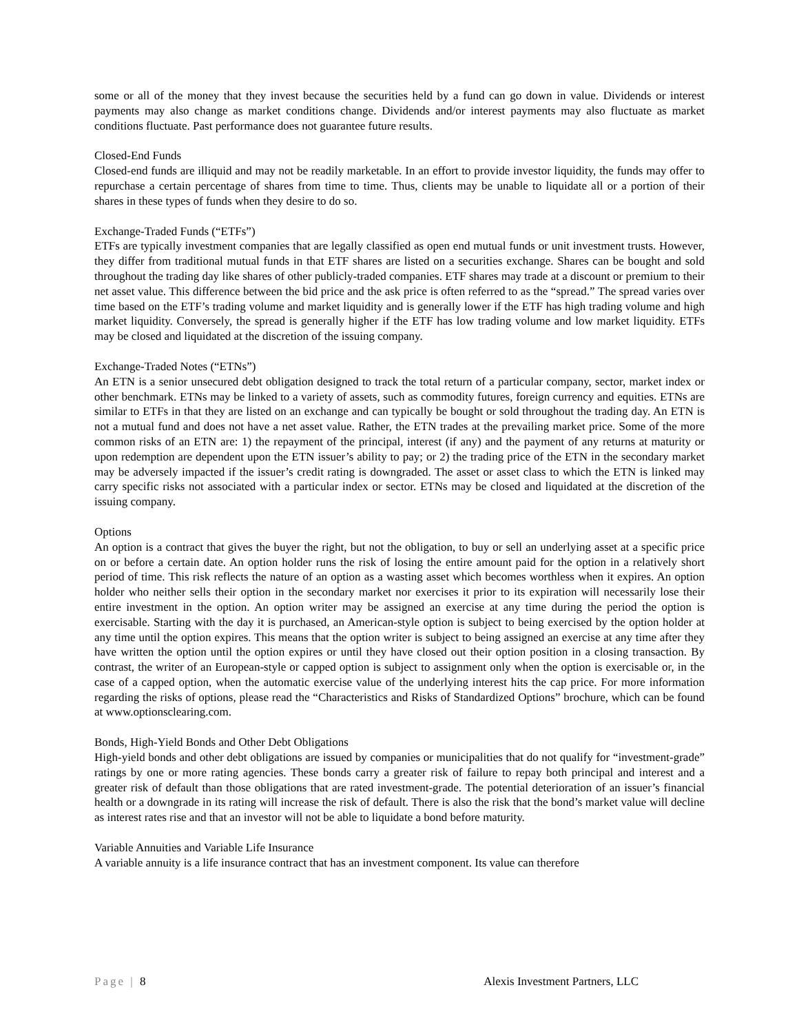some or all of the money that they invest because the securities held by a fund can go down in value. Dividends or interest payments may also change as market conditions change. Dividends and/or interest payments may also fluctuate as market conditions fluctuate. Past performance does not guarantee future results.
Closed-End Funds
Closed-end funds are illiquid and may not be readily marketable. In an effort to provide investor liquidity, the funds may offer to repurchase a certain percentage of shares from time to time. Thus, clients may be unable to liquidate all or a portion of their shares in these types of funds when they desire to do so.
Exchange-Traded Funds (“ETFs”)
ETFs are typically investment companies that are legally classified as open end mutual funds or unit investment trusts. However, they differ from traditional mutual funds in that ETF shares are listed on a securities exchange. Shares can be bought and sold throughout the trading day like shares of other publicly-traded companies. ETF shares may trade at a discount or premium to their net asset value. This difference between the bid price and the ask price is often referred to as the “spread.” The spread varies over time based on the ETF’s trading volume and market liquidity and is generally lower if the ETF has high trading volume and high market liquidity. Conversely, the spread is generally higher if the ETF has low trading volume and low market liquidity. ETFs may be closed and liquidated at the discretion of the issuing company.
Exchange-Traded Notes (“ETNs”)
An ETN is a senior unsecured debt obligation designed to track the total return of a particular company, sector, market index or other benchmark. ETNs may be linked to a variety of assets, such as commodity futures, foreign currency and equities. ETNs are similar to ETFs in that they are listed on an exchange and can typically be bought or sold throughout the trading day. An ETN is not a mutual fund and does not have a net asset value. Rather, the ETN trades at the prevailing market price. Some of the more common risks of an ETN are: 1) the repayment of the principal, interest (if any) and the payment of any returns at maturity or upon redemption are dependent upon the ETN issuer’s ability to pay; or 2) the trading price of the ETN in the secondary market may be adversely impacted if the issuer’s credit rating is downgraded. The asset or asset class to which the ETN is linked may carry specific risks not associated with a particular index or sector. ETNs may be closed and liquidated at the discretion of the issuing company.
Options
An option is a contract that gives the buyer the right, but not the obligation, to buy or sell an underlying asset at a specific price on or before a certain date. An option holder runs the risk of losing the entire amount paid for the option in a relatively short period of time. This risk reflects the nature of an option as a wasting asset which becomes worthless when it expires. An option holder who neither sells their option in the secondary market nor exercises it prior to its expiration will necessarily lose their entire investment in the option. An option writer may be assigned an exercise at any time during the period the option is exercisable. Starting with the day it is purchased, an American-style option is subject to being exercised by the option holder at any time until the option expires. This means that the option writer is subject to being assigned an exercise at any time after they have written the option until the option expires or until they have closed out their option position in a closing transaction. By contrast, the writer of an European-style or capped option is subject to assignment only when the option is exercisable or, in the case of a capped option, when the automatic exercise value of the underlying interest hits the cap price. For more information regarding the risks of options, please read the “Characteristics and Risks of Standardized Options” brochure, which can be found at www.optionsclearing.com.
Bonds, High-Yield Bonds and Other Debt Obligations
High-yield bonds and other debt obligations are issued by companies or municipalities that do not qualify for “investment-grade” ratings by one or more rating agencies. These bonds carry a greater risk of failure to repay both principal and interest and a greater risk of default than those obligations that are rated investment-grade. The potential deterioration of an issuer’s financial health or a downgrade in its rating will increase the risk of default. There is also the risk that the bond’s market value will decline as interest rates rise and that an investor will not be able to liquidate a bond before maturity.
Variable Annuities and Variable Life Insurance
A variable annuity is a life insurance contract that has an investment component. Its value can therefore
Page | 8 Alexis Investment Partners, LLC